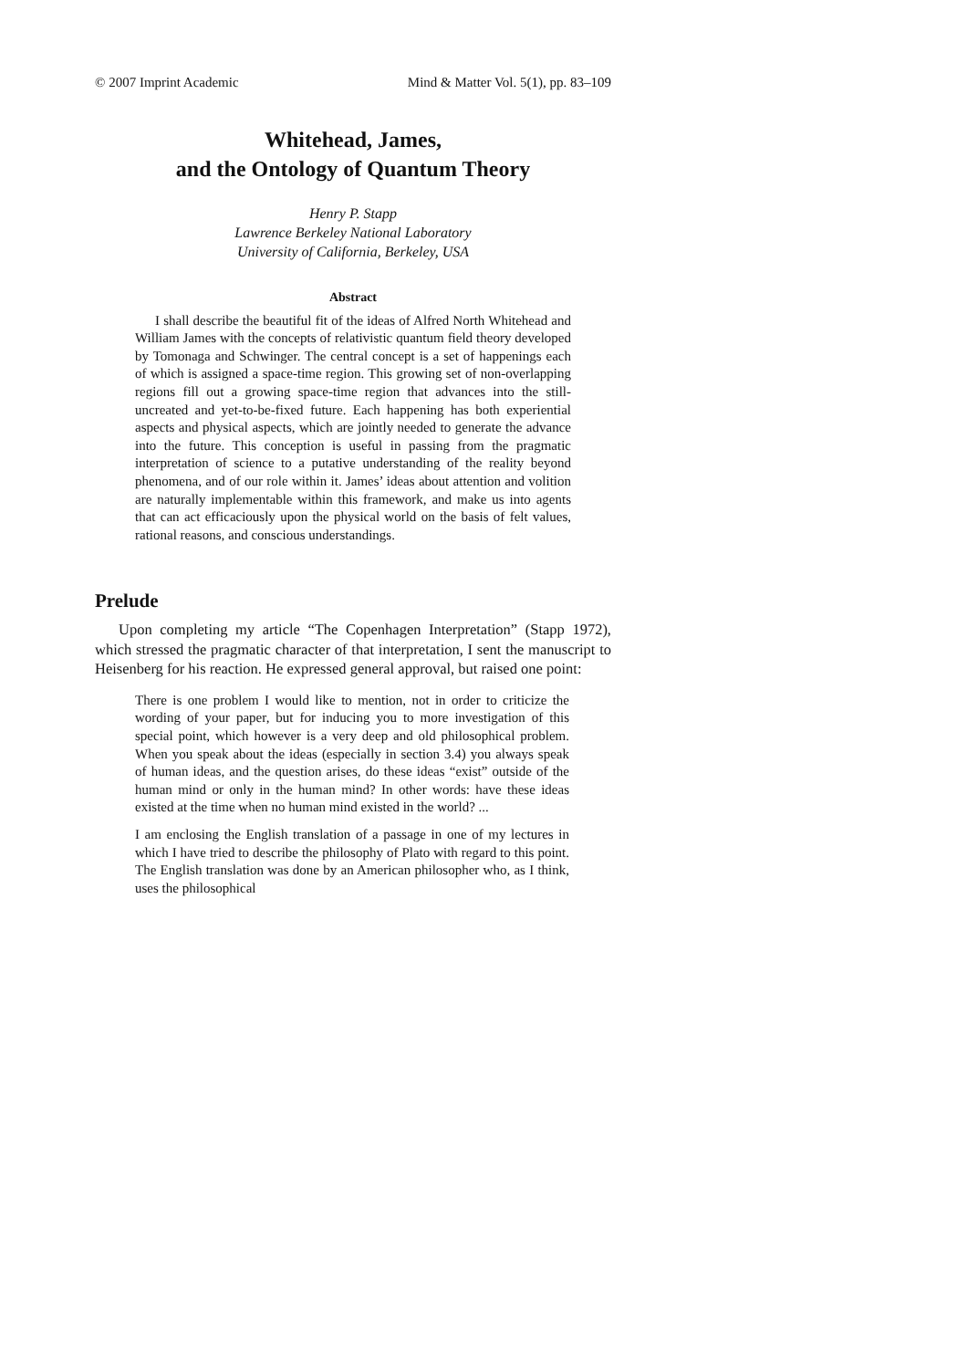© 2007 Imprint Academic Mind & Matter Vol. 5(1), pp. 83–109
Whitehead, James,
and the Ontology of Quantum Theory
Henry P. Stapp
Lawrence Berkeley National Laboratory
University of California, Berkeley, USA
Abstract
I shall describe the beautiful fit of the ideas of Alfred North Whitehead and William James with the concepts of relativistic quantum field theory developed by Tomonaga and Schwinger. The central concept is a set of happenings each of which is assigned a space-time region. This growing set of non-overlapping regions fill out a growing space-time region that advances into the still-uncreated and yet-to-be-fixed future. Each happening has both experiential aspects and physical aspects, which are jointly needed to generate the advance into the future. This conception is useful in passing from the pragmatic interpretation of science to a putative understanding of the reality beyond phenomena, and of our role within it. James’ ideas about attention and volition are naturally implementable within this framework, and make us into agents that can act efficaciously upon the physical world on the basis of felt values, rational reasons, and conscious understandings.
Prelude
Upon completing my article “The Copenhagen Interpretation” (Stapp 1972), which stressed the pragmatic character of that interpretation, I sent the manuscript to Heisenberg for his reaction. He expressed general approval, but raised one point:
There is one problem I would like to mention, not in order to criticize the wording of your paper, but for inducing you to more investigation of this special point, which however is a very deep and old philosophical problem. When you speak about the ideas (especially in section 3.4) you always speak of human ideas, and the question arises, do these ideas “exist” outside of the human mind or only in the human mind? In other words: have these ideas existed at the time when no human mind existed in the world? ...
I am enclosing the English translation of a passage in one of my lectures in which I have tried to describe the philosophy of Plato with regard to this point. The English translation was done by an American philosopher who, as I think, uses the philosophical